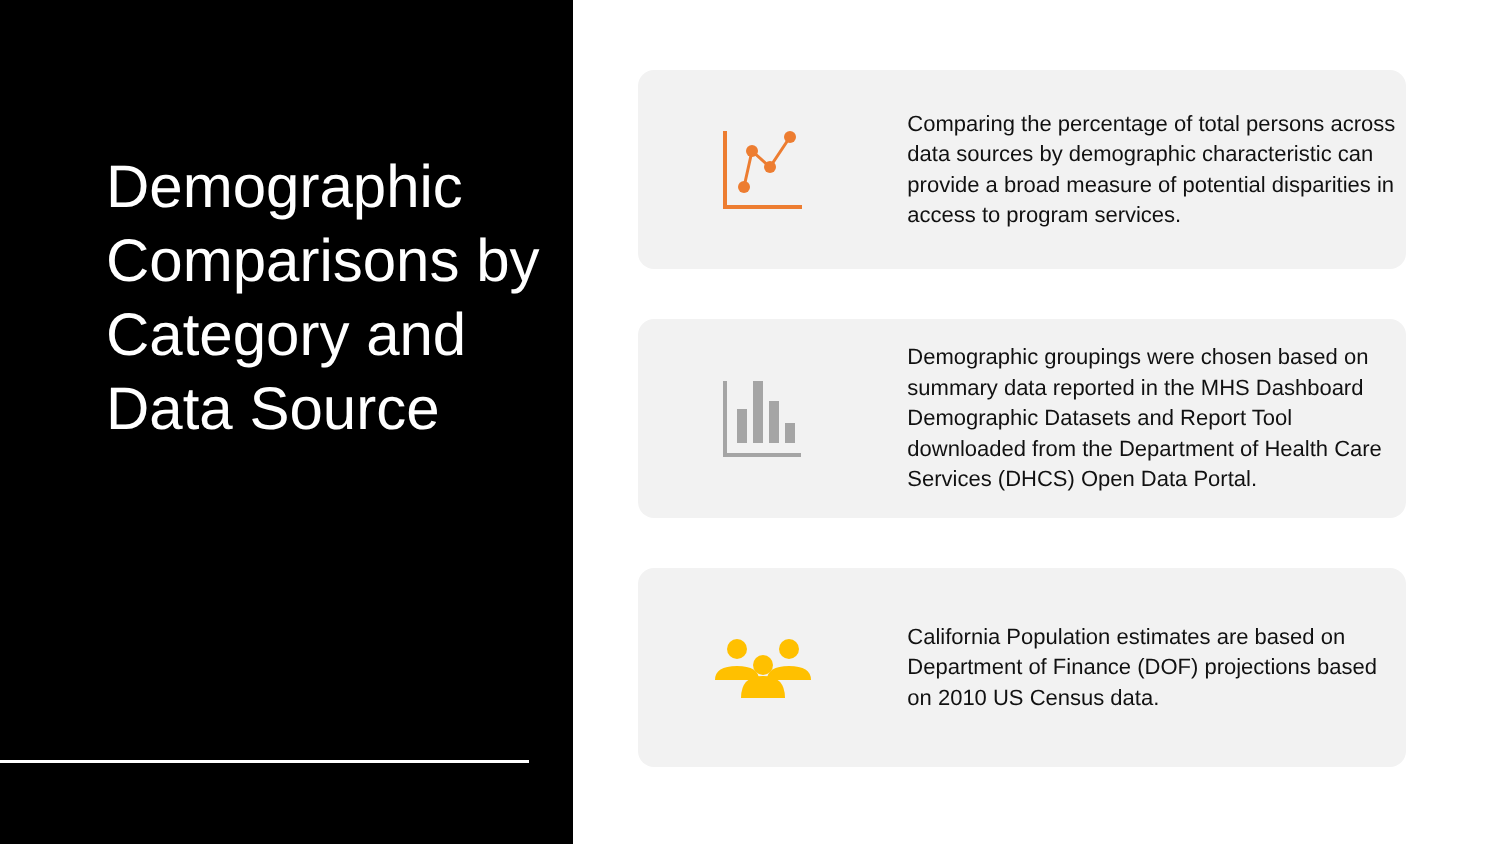Demographic Comparisons by Category and Data Source
Comparing the percentage of total persons across data sources by demographic characteristic can provide a broad measure of potential disparities in access to program services.
Demographic groupings were chosen based on summary data reported in the MHS Dashboard Demographic Datasets and Report Tool downloaded from the Department of Health Care Services (DHCS) Open Data Portal.
California Population estimates are based on Department of Finance (DOF) projections based on 2010 US Census data.